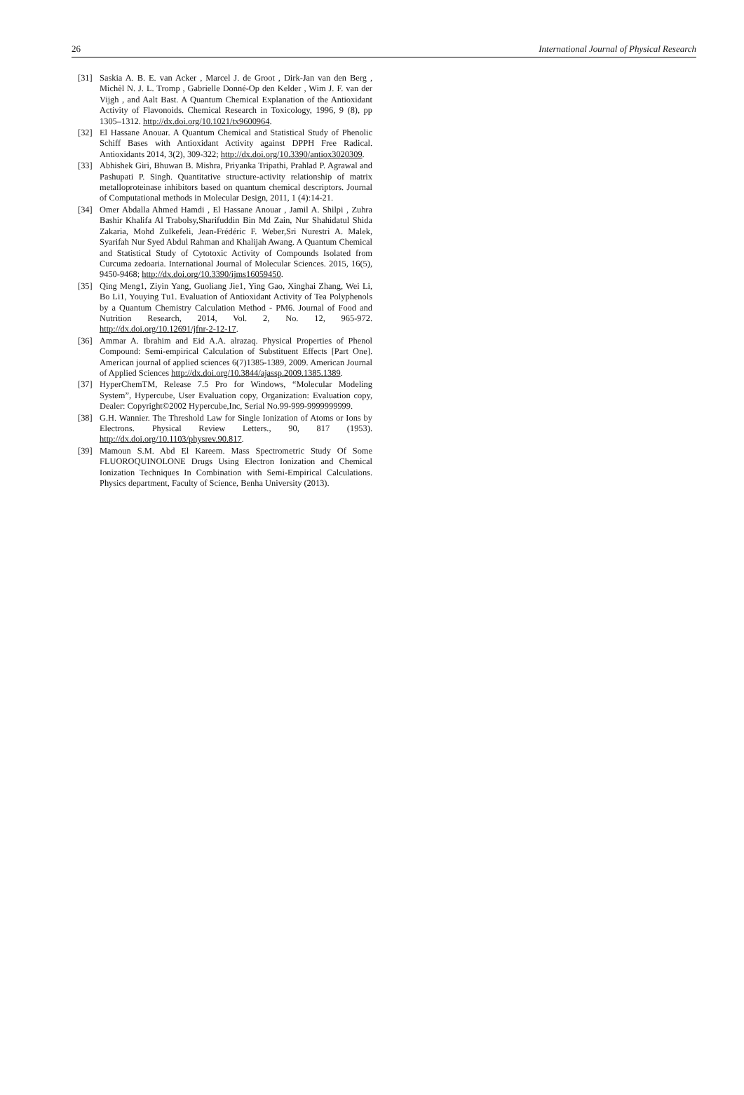26 International Journal of Physical Research
[31] Saskia A. B. E. van Acker , Marcel J. de Groot , Dirk-Jan van den Berg , Michèl N. J. L. Tromp , Gabrielle Donné-Op den Kelder , Wim J. F. van der Vijgh , and Aalt Bast. A Quantum Chemical Explanation of the Antioxidant Activity of Flavonoids. Chemical Research in Toxicology, 1996, 9 (8), pp 1305–1312. http://dx.doi.org/10.1021/tx9600964.
[32] El Hassane Anouar. A Quantum Chemical and Statistical Study of Phenolic Schiff Bases with Antioxidant Activity against DPPH Free Radical. Antioxidants 2014, 3(2), 309-322; http://dx.doi.org/10.3390/antiox3020309.
[33] Abhishek Giri, Bhuwan B. Mishra, Priyanka Tripathi, Prahlad P. Agrawal and Pashupati P. Singh. Quantitative structure-activity relationship of matrix metalloproteinase inhibitors based on quantum chemical descriptors. Journal of Computational methods in Molecular Design, 2011, 1 (4):14-21.
[34] Omer Abdalla Ahmed Hamdi , El Hassane Anouar , Jamil A. Shilpi , Zuhra Bashir Khalifa Al Trabolsy,Sharifuddin Bin Md Zain, Nur Shahidatul Shida Zakaria, Mohd Zulkefeli, Jean-Frédéric F. Weber,Sri Nurestri A. Malek, Syarifah Nur Syed Abdul Rahman and Khalijah Awang. A Quantum Chemical and Statistical Study of Cytotoxic Activity of Compounds Isolated from Curcuma zedoaria. International Journal of Molecular Sciences. 2015, 16(5), 9450-9468; http://dx.doi.org/10.3390/ijms16059450.
[35] Qing Meng1, Ziyin Yang, Guoliang Jie1, Ying Gao, Xinghai Zhang, Wei Li, Bo Li1, Youying Tu1. Evaluation of Antioxidant Activity of Tea Polyphenols by a Quantum Chemistry Calculation Method - PM6. Journal of Food and Nutrition Research, 2014, Vol. 2, No. 12, 965-972. http://dx.doi.org/10.12691/jfnr-2-12-17.
[36] Ammar A. Ibrahim and Eid A.A. alrazaq. Physical Properties of Phenol Compound: Semi-empirical Calculation of Substituent Effects [Part One]. American journal of applied sciences 6(7)1385-1389, 2009. American Journal of Applied Sciences http://dx.doi.org/10.3844/ajassp.2009.1385.1389.
[37] HyperChemTM, Release 7.5 Pro for Windows, “Molecular Modeling System”, Hypercube, User Evaluation copy, Organization: Evaluation copy, Dealer: Copyright©2002 Hypercube,Inc, Serial No.99-999-9999999999.
[38] G.H. Wannier. The Threshold Law for Single Ionization of Atoms or Ions by Electrons. Physical Review Letters., 90, 817 (1953). http://dx.doi.org/10.1103/physrev.90.817.
[39] Mamoun S.M. Abd El Kareem. Mass Spectrometric Study Of Some FLUOROQUINOLONE Drugs Using Electron Ionization and Chemical Ionization Techniques In Combination with Semi-Empirical Calculations. Physics department, Faculty of Science, Benha University (2013).